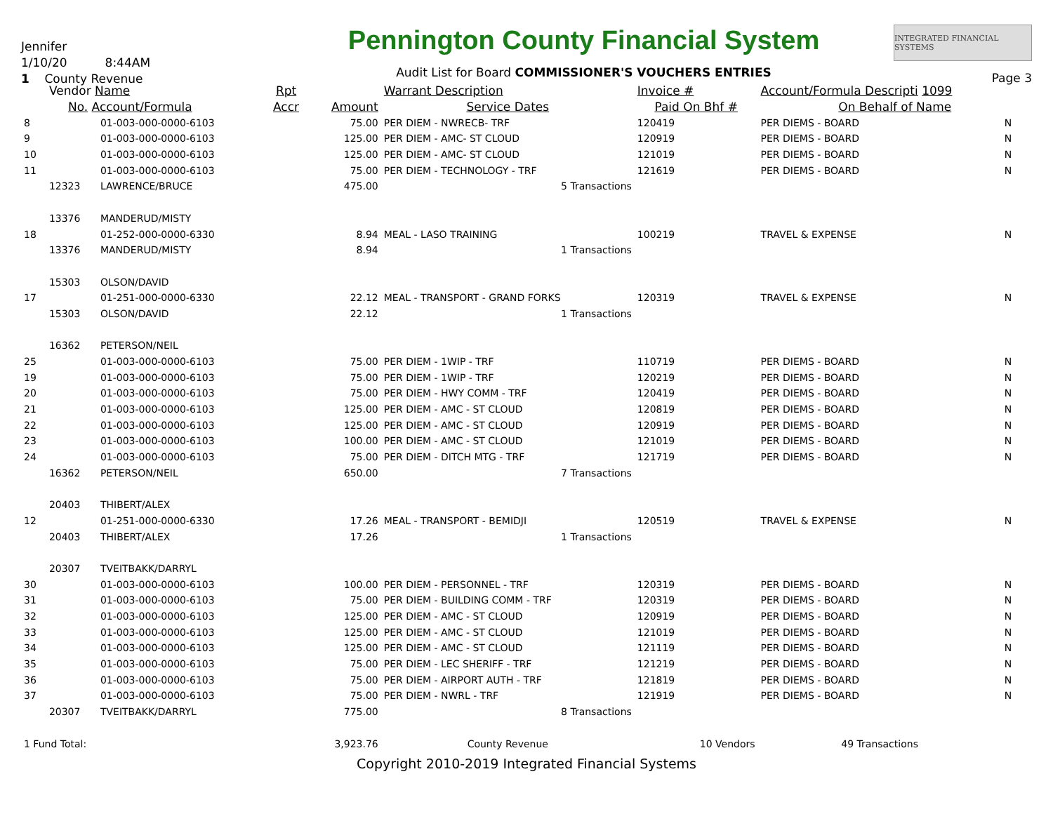Jennifer
1/10/20 8:44AM
1 County Revenue
Pennington County Financial System
Audit List for Board COMMISSIONER'S VOUCHERS ENTRIES
INTEGRATED FINANCIAL SYSTEMS
Page 3
| | Vendor Name | | Rpt | | Warrant Description | Invoice # | Account/Formula Descripti 1099 | |
| --- | --- | --- | --- | --- | --- | --- | --- | --- |
| | No. Account/Formula | | Accr | Amount | Service Dates | Paid On Bhf # | On Behalf of Name | |
| 8 | | 01-003-000-0000-6103 | | 75.00 | PER DIEM - NWRECB- TRF | 120419 | PER DIEMS - BOARD | N |
| 9 | | 01-003-000-0000-6103 | | 125.00 | PER DIEM - AMC- ST CLOUD | 120919 | PER DIEMS - BOARD | N |
| 10 | | 01-003-000-0000-6103 | | 125.00 | PER DIEM - AMC- ST CLOUD | 121019 | PER DIEMS - BOARD | N |
| 11 | | 01-003-000-0000-6103 | | 75.00 | PER DIEM - TECHNOLOGY - TRF | 121619 | PER DIEMS - BOARD | N |
| | 12323 | LAWRENCE/BRUCE | | 475.00 | 5 Transactions | | | |
| | 13376 | MANDERUD/MISTY | | | | | | |
| 18 | | 01-252-000-0000-6330 | | 8.94 | MEAL - LASO TRAINING | 100219 | TRAVEL & EXPENSE | N |
| | 13376 | MANDERUD/MISTY | | 8.94 | 1 Transactions | | | |
| | 15303 | OLSON/DAVID | | | | | | |
| 17 | | 01-251-000-0000-6330 | | 22.12 | MEAL - TRANSPORT - GRAND FORKS | 120319 | TRAVEL & EXPENSE | N |
| | 15303 | OLSON/DAVID | | 22.12 | 1 Transactions | | | |
| | 16362 | PETERSON/NEIL | | | | | | |
| 25 | | 01-003-000-0000-6103 | | 75.00 | PER DIEM - 1WIP - TRF | 110719 | PER DIEMS - BOARD | N |
| 19 | | 01-003-000-0000-6103 | | 75.00 | PER DIEM - 1WIP - TRF | 120219 | PER DIEMS - BOARD | N |
| 20 | | 01-003-000-0000-6103 | | 75.00 | PER DIEM - HWY COMM - TRF | 120419 | PER DIEMS - BOARD | N |
| 21 | | 01-003-000-0000-6103 | | 125.00 | PER DIEM - AMC - ST CLOUD | 120819 | PER DIEMS - BOARD | N |
| 22 | | 01-003-000-0000-6103 | | 125.00 | PER DIEM - AMC - ST CLOUD | 120919 | PER DIEMS - BOARD | N |
| 23 | | 01-003-000-0000-6103 | | 100.00 | PER DIEM - AMC - ST CLOUD | 121019 | PER DIEMS - BOARD | N |
| 24 | | 01-003-000-0000-6103 | | 75.00 | PER DIEM - DITCH MTG - TRF | 121719 | PER DIEMS - BOARD | N |
| | 16362 | PETERSON/NEIL | | 650.00 | 7 Transactions | | | |
| | 20403 | THIBERT/ALEX | | | | | | |
| 12 | | 01-251-000-0000-6330 | | 17.26 | MEAL - TRANSPORT - BEMIDJI | 120519 | TRAVEL & EXPENSE | N |
| | 20403 | THIBERT/ALEX | | 17.26 | 1 Transactions | | | |
| | 20307 | TVEITBAKK/DARRYL | | | | | | |
| 30 | | 01-003-000-0000-6103 | | 100.00 | PER DIEM - PERSONNEL - TRF | 120319 | PER DIEMS - BOARD | N |
| 31 | | 01-003-000-0000-6103 | | 75.00 | PER DIEM - BUILDING COMM - TRF | 120319 | PER DIEMS - BOARD | N |
| 32 | | 01-003-000-0000-6103 | | 125.00 | PER DIEM - AMC - ST CLOUD | 120919 | PER DIEMS - BOARD | N |
| 33 | | 01-003-000-0000-6103 | | 125.00 | PER DIEM - AMC - ST CLOUD | 121019 | PER DIEMS - BOARD | N |
| 34 | | 01-003-000-0000-6103 | | 125.00 | PER DIEM - AMC - ST CLOUD | 121119 | PER DIEMS - BOARD | N |
| 35 | | 01-003-000-0000-6103 | | 75.00 | PER DIEM - LEC SHERIFF - TRF | 121219 | PER DIEMS - BOARD | N |
| 36 | | 01-003-000-0000-6103 | | 75.00 | PER DIEM - AIRPORT AUTH - TRF | 121819 | PER DIEMS - BOARD | N |
| 37 | | 01-003-000-0000-6103 | | 75.00 | PER DIEM - NWRL - TRF | 121919 | PER DIEMS - BOARD | N |
| | 20307 | TVEITBAKK/DARRYL | | 775.00 | 8 Transactions | | | |
| 1 Fund Total: | | | | 3,923.76 | County Revenue | 10 Vendors | 49 Transactions | |
Copyright 2010-2019 Integrated Financial Systems